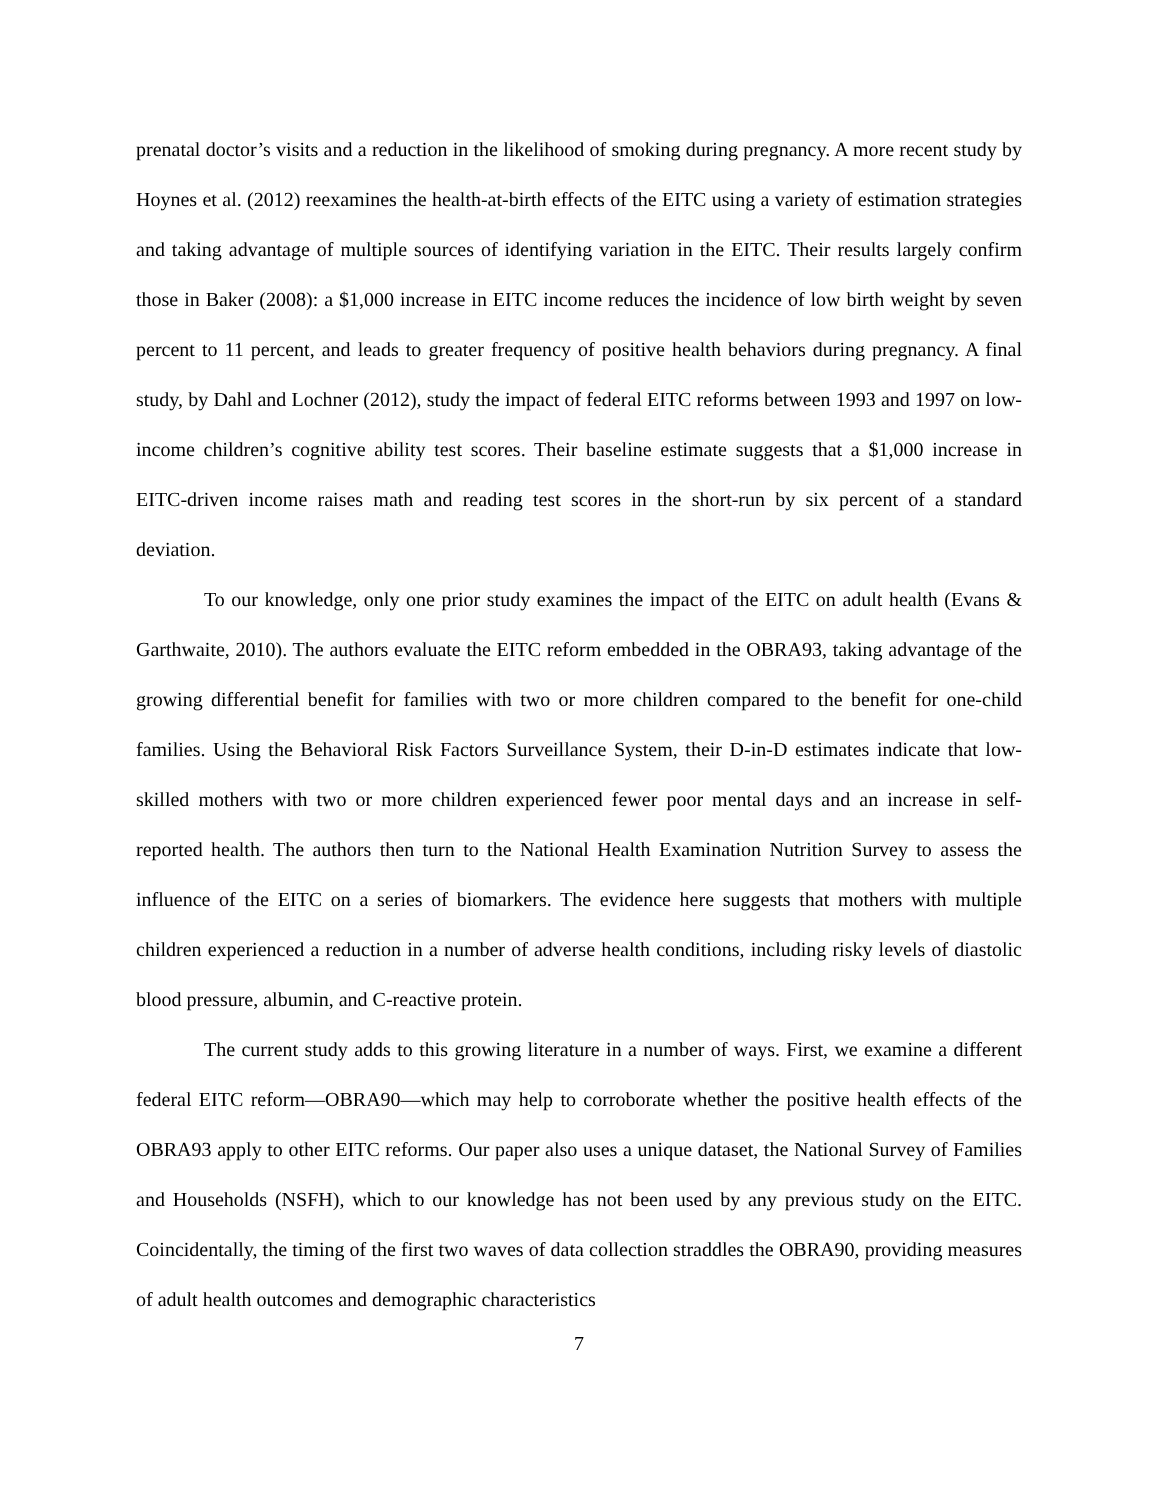prenatal doctor’s visits and a reduction in the likelihood of smoking during pregnancy. A more recent study by Hoynes et al. (2012) reexamines the health-at-birth effects of the EITC using a variety of estimation strategies and taking advantage of multiple sources of identifying variation in the EITC. Their results largely confirm those in Baker (2008): a $1,000 increase in EITC income reduces the incidence of low birth weight by seven percent to 11 percent, and leads to greater frequency of positive health behaviors during pregnancy. A final study, by Dahl and Lochner (2012), study the impact of federal EITC reforms between 1993 and 1997 on low-income children’s cognitive ability test scores. Their baseline estimate suggests that a $1,000 increase in EITC-driven income raises math and reading test scores in the short-run by six percent of a standard deviation.
To our knowledge, only one prior study examines the impact of the EITC on adult health (Evans & Garthwaite, 2010). The authors evaluate the EITC reform embedded in the OBRA93, taking advantage of the growing differential benefit for families with two or more children compared to the benefit for one-child families. Using the Behavioral Risk Factors Surveillance System, their D-in-D estimates indicate that low-skilled mothers with two or more children experienced fewer poor mental days and an increase in self-reported health. The authors then turn to the National Health Examination Nutrition Survey to assess the influence of the EITC on a series of biomarkers. The evidence here suggests that mothers with multiple children experienced a reduction in a number of adverse health conditions, including risky levels of diastolic blood pressure, albumin, and C-reactive protein.
The current study adds to this growing literature in a number of ways. First, we examine a different federal EITC reform—OBRA90—which may help to corroborate whether the positive health effects of the OBRA93 apply to other EITC reforms. Our paper also uses a unique dataset, the National Survey of Families and Households (NSFH), which to our knowledge has not been used by any previous study on the EITC. Coincidentally, the timing of the first two waves of data collection straddles the OBRA90, providing measures of adult health outcomes and demographic characteristics
7